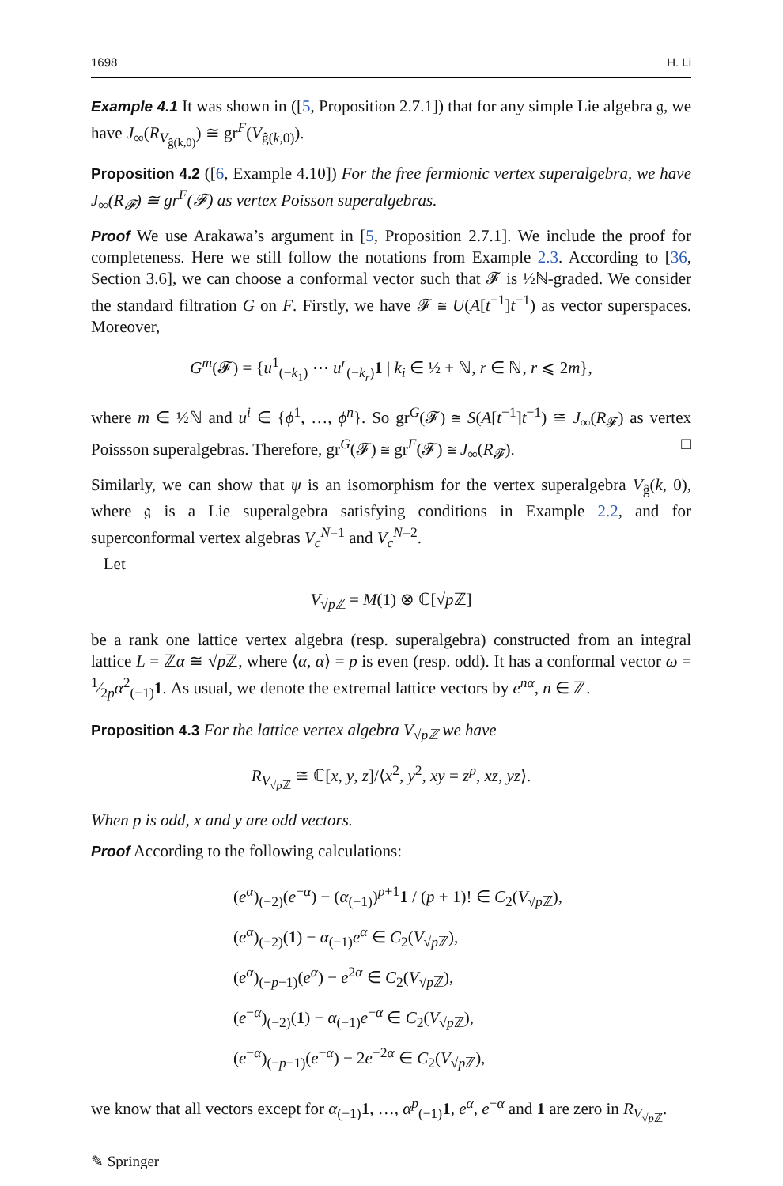1698 H. Li
Example 4.1 It was shown in ([5, Proposition 2.7.1]) that for any simple Lie algebra 𝔤, we have J<sub>∞</sub>(R<sub>V<sub>ĝ(k,0)</sub></sub>) ≅ gr<sup>F</sup>(V<sub>ĝ(k,0)</sub>).
Proposition 4.2 ([6, Example 4.10]) For the free fermionic vertex superalgebra, we have J<sub>∞</sub>(R<sub>𝓕</sub>) ≅ gr<sup>F</sup>(𝓕) as vertex Poisson superalgebras.
Proof We use Arakawa’s argument in [5, Proposition 2.7.1]. We include the proof for completeness. Here we still follow the notations from Example 2.3. According to [36, Section 3.6], we can choose a conformal vector such that 𝓕 is ½ℕ-graded. We consider the standard filtration G on F. Firstly, we have 𝓕 ≅ U(A[t<sup>−1</sup>]t<sup>−1</sup>) as vector superspaces. Moreover,
G<sup>m</sup>(𝓕) = {u<sup>1</sup><sub>(−k<sub>1</sub>)</sub> ⋯ u<sup>r</sup><sub>(−k<sub>r</sub>)</sub>1 | k<sub>i</sub> ∈ ½ + ℕ, r ∈ ℕ, r ⩽ 2m},
where m ∈ ½ℕ and u<sup>i</sup> ∈ {ϕ<sup>1</sup>, …, ϕ<sup>n</sup>}. So gr<sup>G</sup>(𝓕) ≅ S(A[t<sup>−1</sup>]t<sup>−1</sup>) ≅ J<sub>∞</sub>(R<sub>𝓕</sub>) as vertex Poissson superalgebras. Therefore, gr<sup>G</sup>(𝓕) ≅ gr<sup>F</sup>(𝓕) ≅ J<sub>∞</sub>(R<sub>𝓕</sub>). □
Similarly, we can show that ψ is an isomorphism for the vertex superalgebra V<sub>ĝ</sub>(k, 0), where 𝔤 is a Lie superalgebra satisfying conditions in Example 2.2, and for superconformal vertex algebras V<sub>c</sub><sup>N=1</sup> and V<sub>c</sub><sup>N=2</sup>.
Let
V<sub>√p ℤ</sub> = M(1) ⊗ ℂ[√p ℤ]
be a rank one lattice vertex algebra (resp. superalgebra) constructed from an integral lattice L = ℤα ≅ √p ℤ, where ⟨α, α⟩ = p is even (resp. odd). It has a conformal vector ω = 1⁄2pα<sup>2</sup><sub>(−1)</sub>1. As usual, we denote the extremal lattice vectors by e<sup>nα</sup>, n ∈ ℤ.
Proposition 4.3 For the lattice vertex algebra V<sub>√pℤ</sub> we have
R<sub>V<sub>√p ℤ</sub></sub> ≅ ℂ[x, y, z]/⟨x<sup>2</sup>, y<sup>2</sup>, xy = z<sup>p</sup>, xz, yz⟩.
When p is odd, x and y are odd vectors.
Proof According to the following calculations:
(e<sup>α</sup>)<sub>(−2)</sub>(e<sup>−α</sup>) − (α<sub>(−1)</sub>)<sup>p+1</sup>1 / (p + 1)! ∈ C<sub>2</sub>(V<sub>√p ℤ</sub>),
(e<sup>α</sup>)<sub>(−2)</sub>(1) − α<sub>(−1)</sub>e<sup>α</sup> ∈ C<sub>2</sub>(V<sub>√p ℤ</sub>),
(e<sup>α</sup>)<sub>(−p−1)</sub>(e<sup>α</sup>) − e<sup>2α</sup> ∈ C<sub>2</sub>(V<sub>√p ℤ</sub>),
(e<sup>−α</sup>)<sub>(−2)</sub>(1) − α<sub>(−1)</sub>e<sup>−α</sup> ∈ C<sub>2</sub>(V<sub>√p ℤ</sub>),
(e<sup>−α</sup>)<sub>(−p−1)</sub>(e<sup>−α</sup>) − 2e<sup>−2α</sup> ∈ C<sub>2</sub>(V<sub>√p ℤ</sub>),
we know that all vectors except for α<sub>(−1)</sub>1, …, α<sup>p</sup><sub>(−1)</sub>1, e<sup>α</sup>, e<sup>−α</sup> and 1 are zero in R<sub>V<sub>√p ℤ</sub></sub>.
✎ Springer